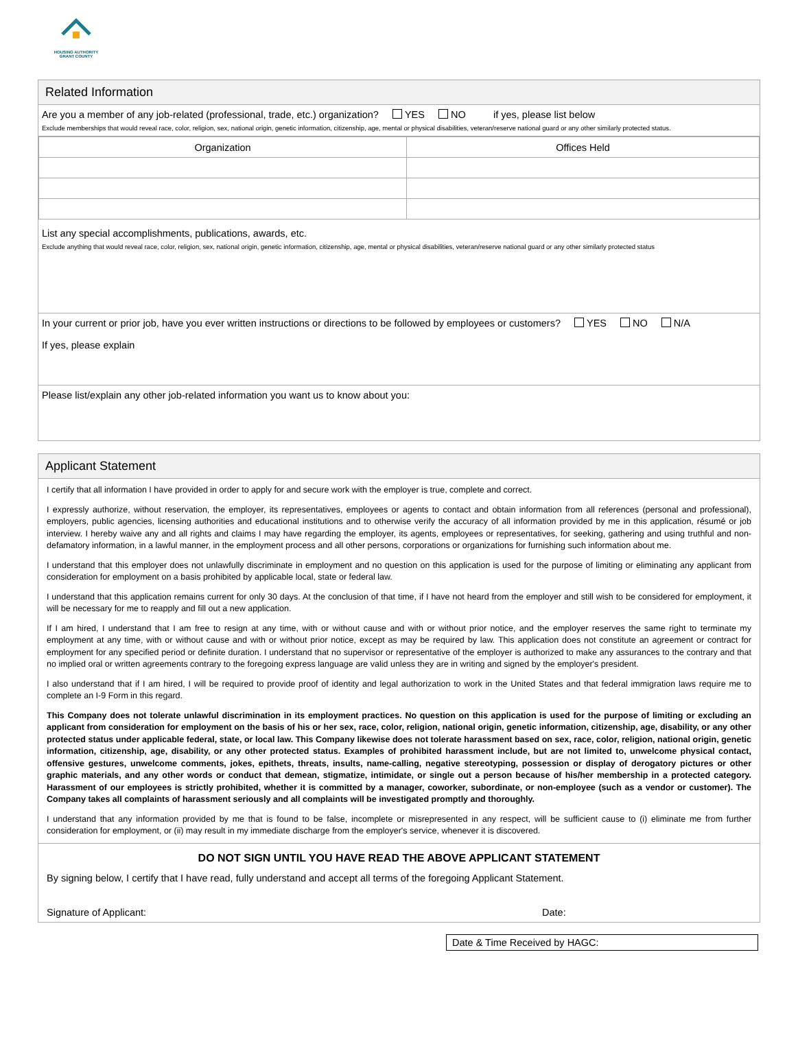HOUSING AUTHORITY
GRANT COUNTY
Related Information
Are you a member of any job-related (professional, trade, etc.) organization? YES NO if yes, please list below
Exclude memberships that would reveal race, color, religion, sex, national origin, genetic information, citizenship, age, mental or physical disabilities, veteran/reserve national guard or any other similarly protected status.
| Organization | Offices Held |
| --- | --- |
List any special accomplishments, publications, awards, etc.
Exclude anything that would reveal race, color, religion, sex, national origin, genetic information, citizenship, age, mental or physical disabilities, veteran/reserve national guard or any other similarly protected status
In your current or prior job, have you ever written instructions or directions to be followed by employees or customers? YES NO N/A
If yes, please explain
Please list/explain any other job-related information you want us to know about you:
Applicant Statement
I certify that all information I have provided in order to apply for and secure work with the employer is true, complete and correct.
I expressly authorize, without reservation, the employer, its representatives, employees or agents to contact and obtain information from all references (personal and professional), employers, public agencies, licensing authorities and educational institutions and to otherwise verify the accuracy of all information provided by me in this application, résumé or job interview. I hereby waive any and all rights and claims I may have regarding the employer, its agents, employees or representatives, for seeking, gathering and using truthful and non-defamatory information, in a lawful manner, in the employment process and all other persons, corporations or organizations for furnishing such information about me.
I understand that this employer does not unlawfully discriminate in employment and no question on this application is used for the purpose of limiting or eliminating any applicant from consideration for employment on a basis prohibited by applicable local, state or federal law.
I understand that this application remains current for only 30 days. At the conclusion of that time, if I have not heard from the employer and still wish to be considered for employment, it will be necessary for me to reapply and fill out a new application.
If I am hired, I understand that I am free to resign at any time, with or without cause and with or without prior notice, and the employer reserves the same right to terminate my employment at any time, with or without cause and with or without prior notice, except as may be required by law. This application does not constitute an agreement or contract for employment for any specified period or definite duration. I understand that no supervisor or representative of the employer is authorized to make any assurances to the contrary and that no implied oral or written agreements contrary to the foregoing express language are valid unless they are in writing and signed by the employer's president.
I also understand that if I am hired, I will be required to provide proof of identity and legal authorization to work in the United States and that federal immigration laws require me to complete an I-9 Form in this regard.
This Company does not tolerate unlawful discrimination in its employment practices. No question on this application is used for the purpose of limiting or excluding an applicant from consideration for employment on the basis of his or her sex, race, color, religion, national origin, genetic information, citizenship, age, disability, or any other protected status under applicable federal, state, or local law. This Company likewise does not tolerate harassment based on sex, race, color, religion, national origin, genetic information, citizenship, age, disability, or any other protected status. Examples of prohibited harassment include, but are not limited to, unwelcome physical contact, offensive gestures, unwelcome comments, jokes, epithets, threats, insults, name-calling, negative stereotyping, possession or display of derogatory pictures or other graphic materials, and any other words or conduct that demean, stigmatize, intimidate, or single out a person because of his/her membership in a protected category. Harassment of our employees is strictly prohibited, whether it is committed by a manager, coworker, subordinate, or non-employee (such as a vendor or customer). The Company takes all complaints of harassment seriously and all complaints will be investigated promptly and thoroughly.
I understand that any information provided by me that is found to be false, incomplete or misrepresented in any respect, will be sufficient cause to (i) eliminate me from further consideration for employment, or (ii) may result in my immediate discharge from the employer's service, whenever it is discovered.
DO NOT SIGN UNTIL YOU HAVE READ THE ABOVE APPLICANT STATEMENT
By signing below, I certify that I have read, fully understand and accept all terms of the foregoing Applicant Statement.
Signature of Applicant: Date:
Date & Time Received by HAGC: